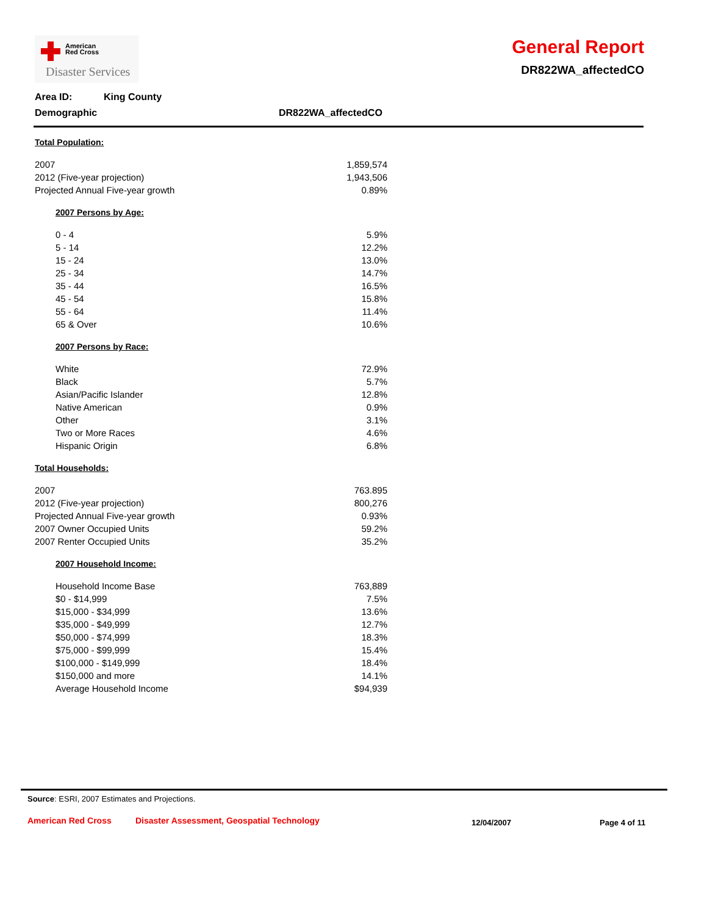American
Red Cross
Disaster Services
General Report
DR822WA_affectedCO
Area ID: King County
Demographic DR822WA_affectedCO
Total Population:
| 2007 | 1,859,574 |
| 2012 (Five-year projection) | 1,943,506 |
| Projected Annual Five-year growth | 0.89% |
2007 Persons by Age:
| 0 - 4 | 5.9% |
| 5 - 14 | 12.2% |
| 15 - 24 | 13.0% |
| 25 - 34 | 14.7% |
| 35 - 44 | 16.5% |
| 45 - 54 | 15.8% |
| 55 - 64 | 11.4% |
| 65 & Over | 10.6% |
2007 Persons by Race:
| White | 72.9% |
| Black | 5.7% |
| Asian/Pacific Islander | 12.8% |
| Native American | 0.9% |
| Other | 3.1% |
| Two or More Races | 4.6% |
| Hispanic Origin | 6.8% |
Total Households:
| 2007 | 763.895 |
| 2012 (Five-year projection) | 800,276 |
| Projected Annual Five-year growth | 0.93% |
| 2007 Owner Occupied Units | 59.2% |
| 2007 Renter Occupied Units | 35.2% |
2007 Household Income:
| Household Income Base | 763,889 |
| $0 - $14,999 | 7.5% |
| $15,000 - $34,999 | 13.6% |
| $35,000 - $49,999 | 12.7% |
| $50,000 - $74,999 | 18.3% |
| $75,000 - $99,999 | 15.4% |
| $100,000 - $149,999 | 18.4% |
| $150,000 and more | 14.1% |
| Average Household Income | $94,939 |
Source: ESRI, 2007 Estimates and Projections.
American Red Cross Disaster Assessment, Geospatial Technology 12/04/2007 Page 4 of 11